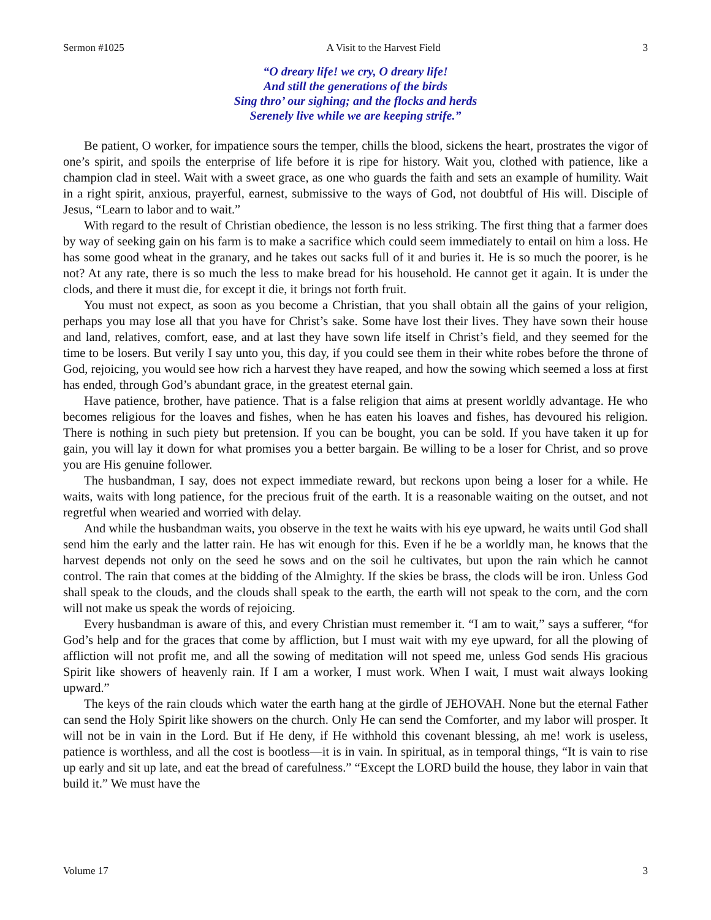Sermon #1025 A Visit to the Harvest Field 3
“O dreary life! we cry, O dreary life!
And still the generations of the birds
Sing thro’ our sighing; and the flocks and herds
Serenely live while we are keeping strife.”
Be patient, O worker, for impatience sours the temper, chills the blood, sickens the heart, prostrates the vigor of one’s spirit, and spoils the enterprise of life before it is ripe for history. Wait you, clothed with patience, like a champion clad in steel. Wait with a sweet grace, as one who guards the faith and sets an example of humility. Wait in a right spirit, anxious, prayerful, earnest, submissive to the ways of God, not doubtful of His will. Disciple of Jesus, “Learn to labor and to wait.”
With regard to the result of Christian obedience, the lesson is no less striking. The first thing that a farmer does by way of seeking gain on his farm is to make a sacrifice which could seem immediately to entail on him a loss. He has some good wheat in the granary, and he takes out sacks full of it and buries it. He is so much the poorer, is he not? At any rate, there is so much the less to make bread for his household. He cannot get it again. It is under the clods, and there it must die, for except it die, it brings not forth fruit.
You must not expect, as soon as you become a Christian, that you shall obtain all the gains of your religion, perhaps you may lose all that you have for Christ’s sake. Some have lost their lives. They have sown their house and land, relatives, comfort, ease, and at last they have sown life itself in Christ’s field, and they seemed for the time to be losers. But verily I say unto you, this day, if you could see them in their white robes before the throne of God, rejoicing, you would see how rich a harvest they have reaped, and how the sowing which seemed a loss at first has ended, through God’s abundant grace, in the greatest eternal gain.
Have patience, brother, have patience. That is a false religion that aims at present worldly advantage. He who becomes religious for the loaves and fishes, when he has eaten his loaves and fishes, has devoured his religion. There is nothing in such piety but pretension. If you can be bought, you can be sold. If you have taken it up for gain, you will lay it down for what promises you a better bargain. Be willing to be a loser for Christ, and so prove you are His genuine follower.
The husbandman, I say, does not expect immediate reward, but reckons upon being a loser for a while. He waits, waits with long patience, for the precious fruit of the earth. It is a reasonable waiting on the outset, and not regretful when wearied and worried with delay.
And while the husbandman waits, you observe in the text he waits with his eye upward, he waits until God shall send him the early and the latter rain. He has wit enough for this. Even if he be a worldly man, he knows that the harvest depends not only on the seed he sows and on the soil he cultivates, but upon the rain which he cannot control. The rain that comes at the bidding of the Almighty. If the skies be brass, the clods will be iron. Unless God shall speak to the clouds, and the clouds shall speak to the earth, the earth will not speak to the corn, and the corn will not make us speak the words of rejoicing.
Every husbandman is aware of this, and every Christian must remember it. “I am to wait,” says a sufferer, “for God’s help and for the graces that come by affliction, but I must wait with my eye upward, for all the plowing of affliction will not profit me, and all the sowing of meditation will not speed me, unless God sends His gracious Spirit like showers of heavenly rain. If I am a worker, I must work. When I wait, I must wait always looking upward.”
The keys of the rain clouds which water the earth hang at the girdle of JEHOVAH. None but the eternal Father can send the Holy Spirit like showers on the church. Only He can send the Comforter, and my labor will prosper. It will not be in vain in the Lord. But if He deny, if He withhold this covenant blessing, ah me! work is useless, patience is worthless, and all the cost is bootless—it is in vain. In spiritual, as in temporal things, “It is vain to rise up early and sit up late, and eat the bread of carefulness.” “Except the LORD build the house, they labor in vain that build it.” We must have the
Volume 17 3